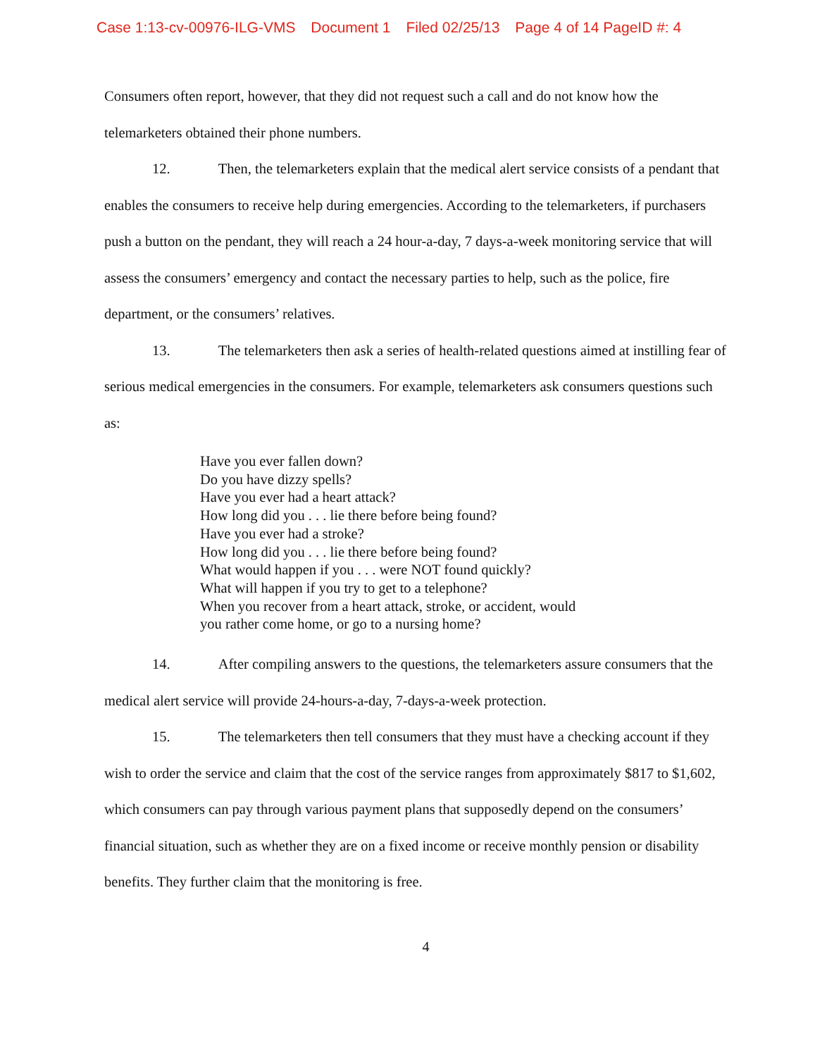Case 1:13-cv-00976-ILG-VMS Document 1 Filed 02/25/13 Page 4 of 14 PageID #: 4
Consumers often report, however, that they did not request such a call and do not know how the telemarketers obtained their phone numbers.
12. Then, the telemarketers explain that the medical alert service consists of a pendant that enables the consumers to receive help during emergencies. According to the telemarketers, if purchasers push a button on the pendant, they will reach a 24 hour-a-day, 7 days-a-week monitoring service that will assess the consumers’ emergency and contact the necessary parties to help, such as the police, fire department, or the consumers’ relatives.
13. The telemarketers then ask a series of health-related questions aimed at instilling fear of serious medical emergencies in the consumers. For example, telemarketers ask consumers questions such as:
Have you ever fallen down?
Do you have dizzy spells?
Have you ever had a heart attack?
How long did you . . . lie there before being found?
Have you ever had a stroke?
How long did you . . . lie there before being found?
What would happen if you . . . were NOT found quickly?
What will happen if you try to get to a telephone?
When you recover from a heart attack, stroke, or accident, would
you rather come home, or go to a nursing home?
14. After compiling answers to the questions, the telemarketers assure consumers that the medical alert service will provide 24-hours-a-day, 7-days-a-week protection.
15. The telemarketers then tell consumers that they must have a checking account if they wish to order the service and claim that the cost of the service ranges from approximately $817 to $1,602, which consumers can pay through various payment plans that supposedly depend on the consumers’ financial situation, such as whether they are on a fixed income or receive monthly pension or disability benefits. They further claim that the monitoring is free.
4